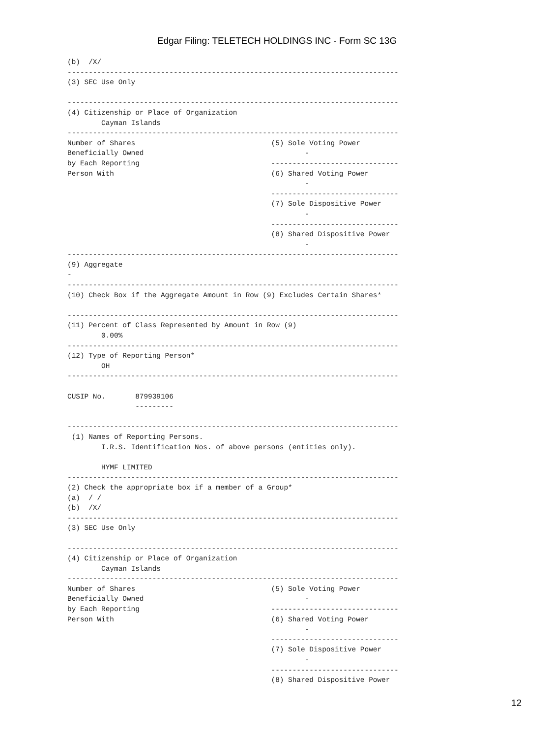Edgar Filing: TELETECH HOLDINGS INC - Form SC 13G
(b)  /X/
------------------------------------------------------------------------------
(3) SEC Use Only

------------------------------------------------------------------------------
(4) Citizenship or Place of Organization
        Cayman Islands
------------------------------------------------------------------------------
Number of Shares                                (5) Sole Voting Power
Beneficially Owned                                      -
by Each Reporting                               ------------------------------
Person With                                     (6) Shared Voting Power
                                                        -
                                                ------------------------------
                                                (7) Sole Dispositive Power
                                                        -
                                                ------------------------------
                                                (8) Shared Dispositive Power
                                                        -
------------------------------------------------------------------------------
(9) Aggregate
-
------------------------------------------------------------------------------
(10) Check Box if the Aggregate Amount in Row (9) Excludes Certain Shares*

------------------------------------------------------------------------------
(11) Percent of Class Represented by Amount in Row (9)
        0.00%
------------------------------------------------------------------------------
(12) Type of Reporting Person*
        OH
------------------------------------------------------------------------------

CUSIP No.       879939106
                ---------

------------------------------------------------------------------------------
 (1) Names of Reporting Persons.
        I.R.S. Identification Nos. of above persons (entities only).

        HYMF LIMITED
------------------------------------------------------------------------------
(2) Check the appropriate box if a member of a Group*
(a)  / /
(b)  /X/
------------------------------------------------------------------------------
(3) SEC Use Only

------------------------------------------------------------------------------
(4) Citizenship or Place of Organization
        Cayman Islands
------------------------------------------------------------------------------
Number of Shares                                (5) Sole Voting Power
Beneficially Owned                                      -
by Each Reporting                               ------------------------------
Person With                                     (6) Shared Voting Power
                                                        -
                                                ------------------------------
                                                (7) Sole Dispositive Power
                                                        -
                                                ------------------------------
                                                (8) Shared Dispositive Power
12